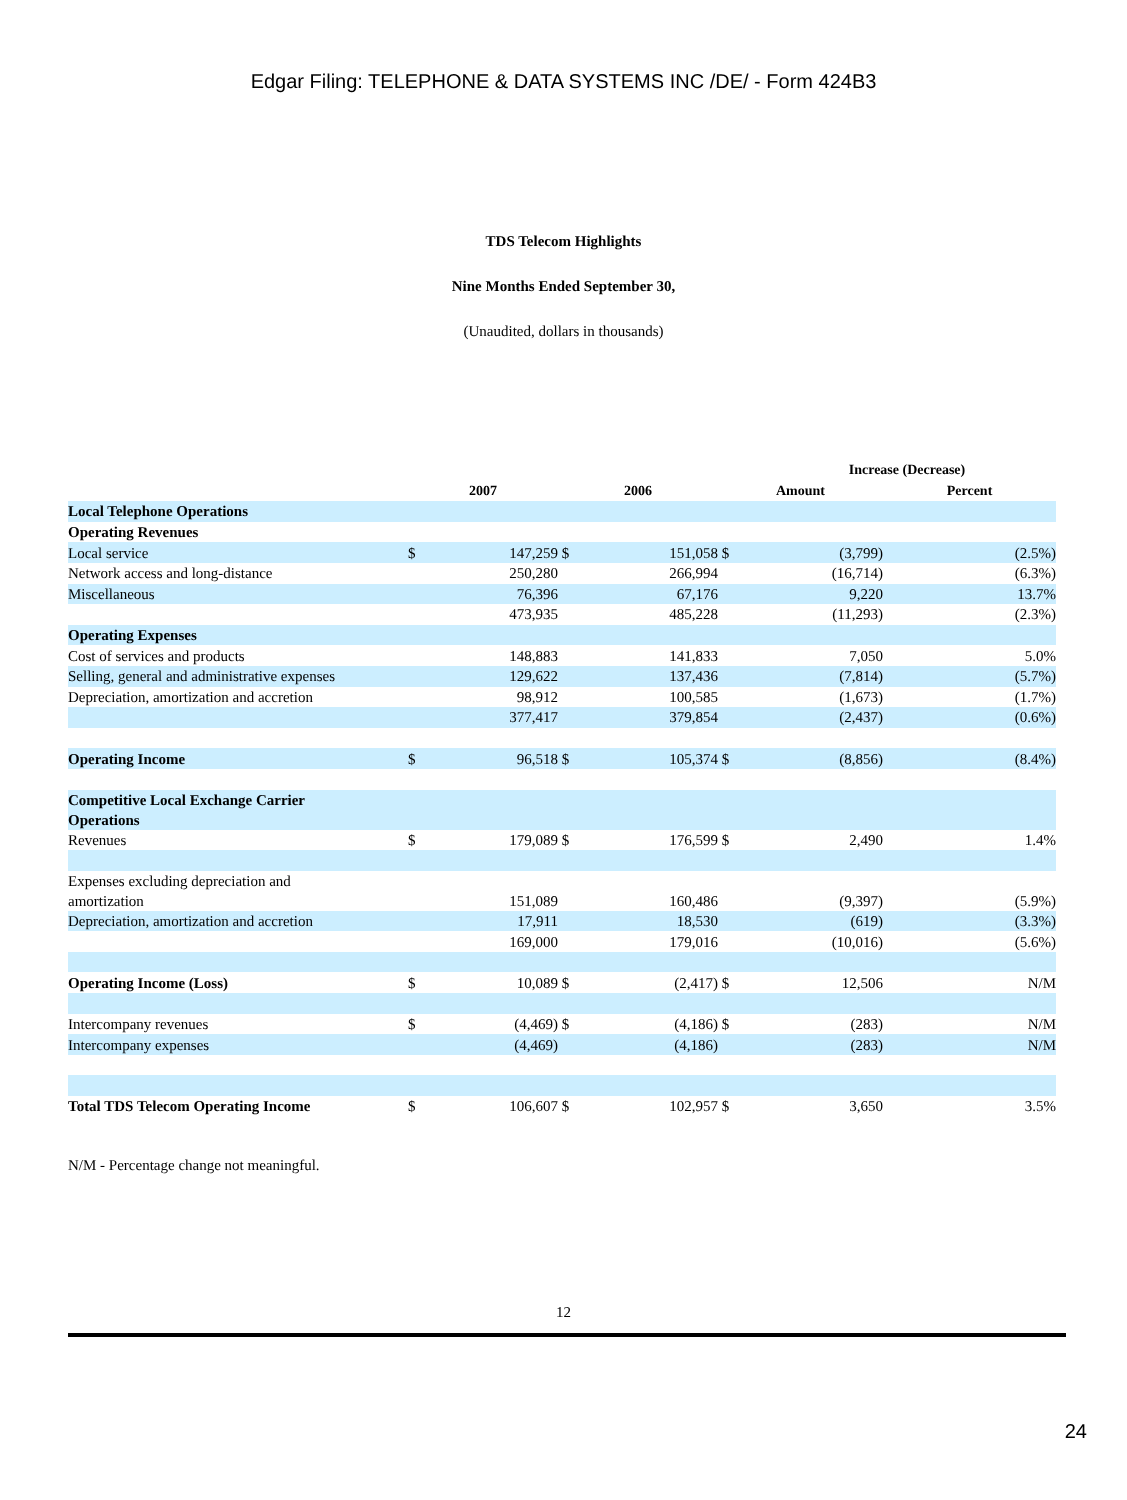Edgar Filing: TELEPHONE & DATA SYSTEMS INC /DE/ - Form 424B3
TDS Telecom Highlights
Nine Months Ended September 30,
(Unaudited, dollars in thousands)
| | | | | | Increase (Decrease) | | |
| --- | --- | --- | --- | --- | --- | --- | --- |
| | 2007 | | 2006 | | Amount | | Percent |
| Local Telephone Operations | | | | | | | |
| Operating Revenues | | | | | | | |
| Local service | $ | 147,259 | $ | 151,058 | $ | (3,799) | (2.5%) |
| Network access and long-distance | | 250,280 | | 266,994 | | (16,714) | (6.3%) |
| Miscellaneous | | 76,396 | | 67,176 | | 9,220 | 13.7% |
| | | 473,935 | | 485,228 | | (11,293) | (2.3%) |
| Operating Expenses | | | | | | | |
| Cost of services and products | | 148,883 | | 141,833 | | 7,050 | 5.0% |
| Selling, general and administrative expenses | | 129,622 | | 137,436 | | (7,814) | (5.7%) |
| Depreciation, amortization and accretion | | 98,912 | | 100,585 | | (1,673) | (1.7%) |
| | | 377,417 | | 379,854 | | (2,437) | (0.6%) |
| Operating Income | $ | 96,518 | $ | 105,374 | $ | (8,856) | (8.4%) |
| Competitive Local Exchange Carrier Operations | | | | | | | |
| Revenues | $ | 179,089 | $ | 176,599 | $ | 2,490 | 1.4% |
| Expenses excluding depreciation and amortization | | 151,089 | | 160,486 | | (9,397) | (5.9%) |
| Depreciation, amortization and accretion | | 17,911 | | 18,530 | | (619) | (3.3%) |
| | | 169,000 | | 179,016 | | (10,016) | (5.6%) |
| Operating Income (Loss) | $ | 10,089 | $ | (2,417) | $ | 12,506 | N/M |
| Intercompany revenues | $ | (4,469) | $ | (4,186) | $ | (283) | N/M |
| Intercompany expenses | | (4,469) | | (4,186) | | (283) | N/M |
| Total TDS Telecom Operating Income | $ | 106,607 | $ | 102,957 | $ | 3,650 | 3.5% |
N/M - Percentage change not meaningful.
12
24